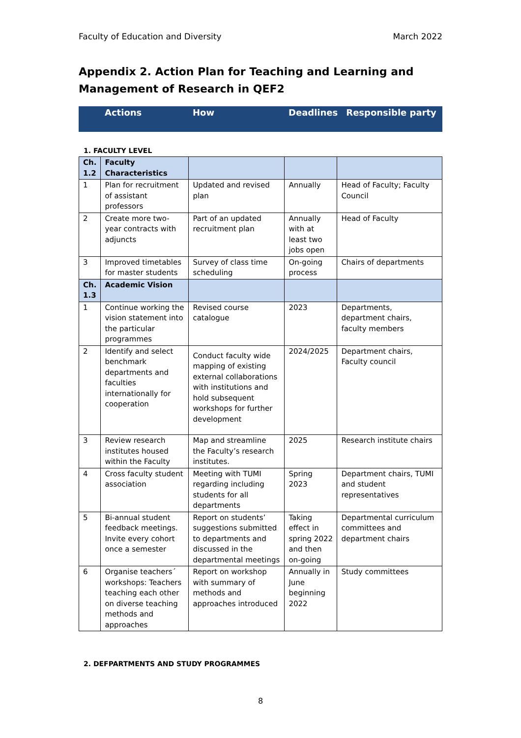Faculty of Education and Diversity March 2022
Appendix 2. Action Plan for Teaching and Learning and Management of Research in QEF2
| | Actions | How | Deadlines | Responsible party |
| --- | --- | --- | --- | --- |
1. FACULTY LEVEL
| Ch. 1.2 | Faculty Characteristics | | | |
| 1 | Plan for recruitment of assistant professors | Updated and revised plan | Annually | Head of Faculty; Faculty Council |
| 2 | Create more two-year contracts with adjuncts | Part of an updated recruitment plan | Annually with at least two jobs open | Head of Faculty |
| 3 | Improved timetables for master students | Survey of class time scheduling | On-going process | Chairs of departments |
| Ch. 1.3 | Academic Vision | | | |
| 1 | Continue working the vision statement into the particular programmes | Revised course catalogue | 2023 | Departments, department chairs, faculty members |
| 2 | Identify and select benchmark departments and faculties internationally for cooperation | Conduct faculty wide mapping of existing external collaborations with institutions and hold subsequent workshops for further development | 2024/2025 | Department chairs, Faculty council |
| 3 | Review research institutes housed within the Faculty | Map and streamline the Faculty’s research institutes. | 2025 | Research institute chairs |
| 4 | Cross faculty student association | Meeting with TUMI regarding including students for all departments | Spring 2023 | Department chairs, TUMI and student representatives |
| 5 | Bi-annual student feedback meetings. Invite every cohort once a semester | Report on students’ suggestions submitted to departments and discussed in the departmental meetings | Taking effect in spring 2022 and then on-going | Departmental curriculum committees and department chairs |
| 6 | Organise teachers´ workshops: Teachers teaching each other on diverse teaching methods and approaches | Report on workshop with summary of methods and approaches introduced | Annually in June beginning 2022 | Study committees |
2. DEFPARTMENTS AND STUDY PROGRAMMES
8